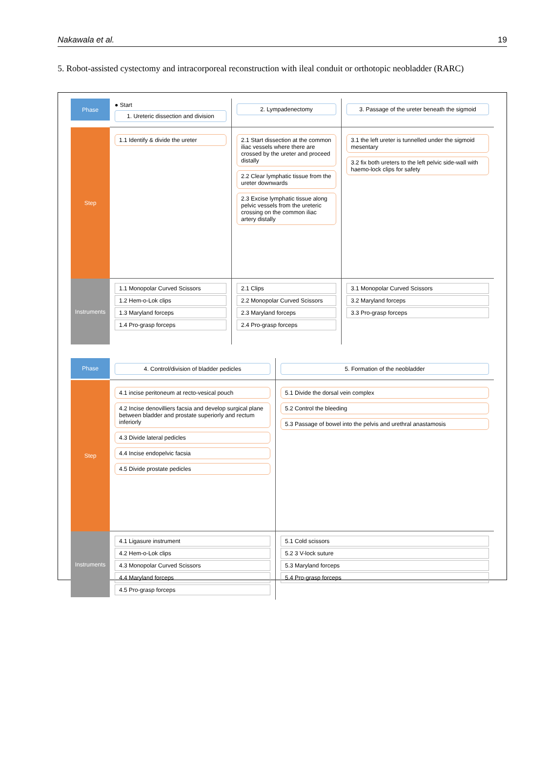Nakawala et al. 19
5. Robot-assisted cystectomy and intracorporeal reconstruction with ileal conduit or orthotopic neobladder (RARC)
Phase
● Start
1. Ureteric dissection and division
2. Lympadenectomy
3. Passage of the ureter beneath the sigmoid
Step
1.1 Identify & divide the ureter
2.1 Start dissection at the common iliac vessels where there are crossed by the ureter and proceed distally
2.2 Clear lymphatic tissue from the ureter downwards
2.3 Excise lymphatic tissue along pelvic vessels from the ureteric crossing on the common iliac artery distally
3.1 the left ureter is tunnelled under the sigmoid mesentary
3.2 fix both ureters to the left pelvic side-wall with haemo-lock clips for safety
Instruments
1.1 Monopolar Curved Scissors
1.2 Hem-o-Lok clips
1.3 Maryland forceps
1.4 Pro-grasp forceps
2.1 Clips
2.2 Monopolar Curved Scissors
2.3 Maryland forceps
2.4 Pro-grasp forceps
3.1 Monopolar Curved Scissors
3.2 Maryland forceps
3.3 Pro-grasp forceps
Phase
4. Control/division of bladder pedicles
5. Formation of the neobladder
Step
4.1 incise peritoneum at recto-vesical pouch
4.2 Incise denovilliers facsia and develop surgical plane between bladder and prostate superiorly and rectum inferiorly
4.3 Divide lateral pedicles
4.4 Incise endopelvic facsia
4.5 Divide prostate pedicles
5.1 Divide the dorsal vein complex
5.2 Control the bleeding
5.3 Passage of bowel into the pelvis and urethral anastamosis
Instruments
4.1 Ligasure instrument
4.2 Hem-o-Lok clips
4.3 Monopolar Curved Scissors
4.4 Maryland forceps
4.5 Pro-grasp forceps
5.1 Cold scissors
5.2 3 V-lock suture
5.3 Maryland forceps
5.4 Pro-grasp forceps